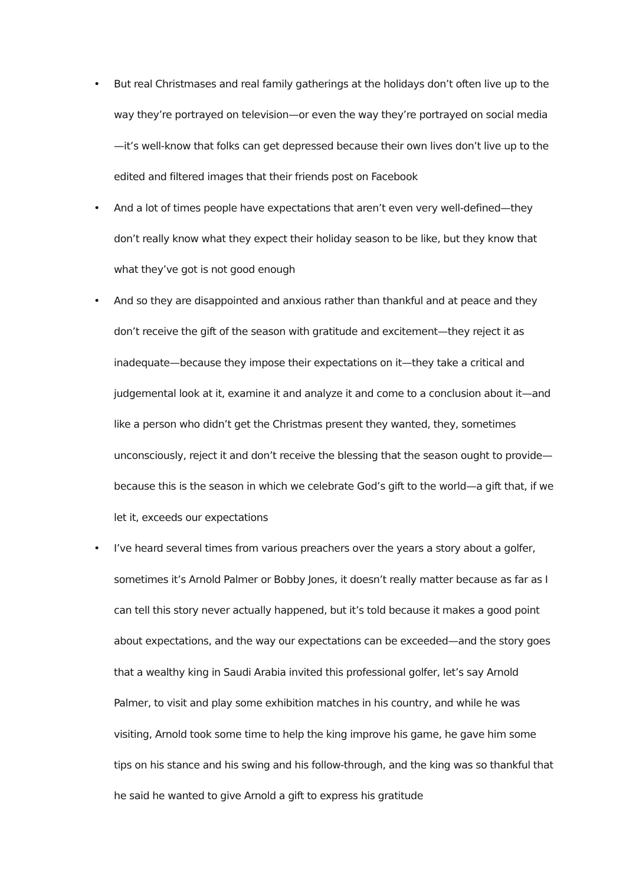• But real Christmases and real family gatherings at the holidays don’t often live up to the way they’re portrayed on television—or even the way they’re portrayed on social media—it’s well-know that folks can get depressed because their own lives don’t live up to the edited and filtered images that their friends post on Facebook
• And a lot of times people have expectations that aren’t even very well-defined—they don’t really know what they expect their holiday season to be like, but they know that what they’ve got is not good enough
• And so they are disappointed and anxious rather than thankful and at peace and they don’t receive the gift of the season with gratitude and excitement—they reject it as inadequate—because they impose their expectations on it—they take a critical and judgemental look at it, examine it and analyze it and come to a conclusion about it—and like a person who didn’t get the Christmas present they wanted, they, sometimes unconsciously, reject it and don’t receive the blessing that the season ought to provide—because this is the season in which we celebrate God’s gift to the world—a gift that, if we let it, exceeds our expectations
• I’ve heard several times from various preachers over the years a story about a golfer, sometimes it’s Arnold Palmer or Bobby Jones, it doesn’t really matter because as far as I can tell this story never actually happened, but it’s told because it makes a good point about expectations, and the way our expectations can be exceeded—and the story goes that a wealthy king in Saudi Arabia invited this professional golfer, let’s say Arnold Palmer, to visit and play some exhibition matches in his country, and while he was visiting, Arnold took some time to help the king improve his game, he gave him some tips on his stance and his swing and his follow-through, and the king was so thankful that he said he wanted to give Arnold a gift to express his gratitude